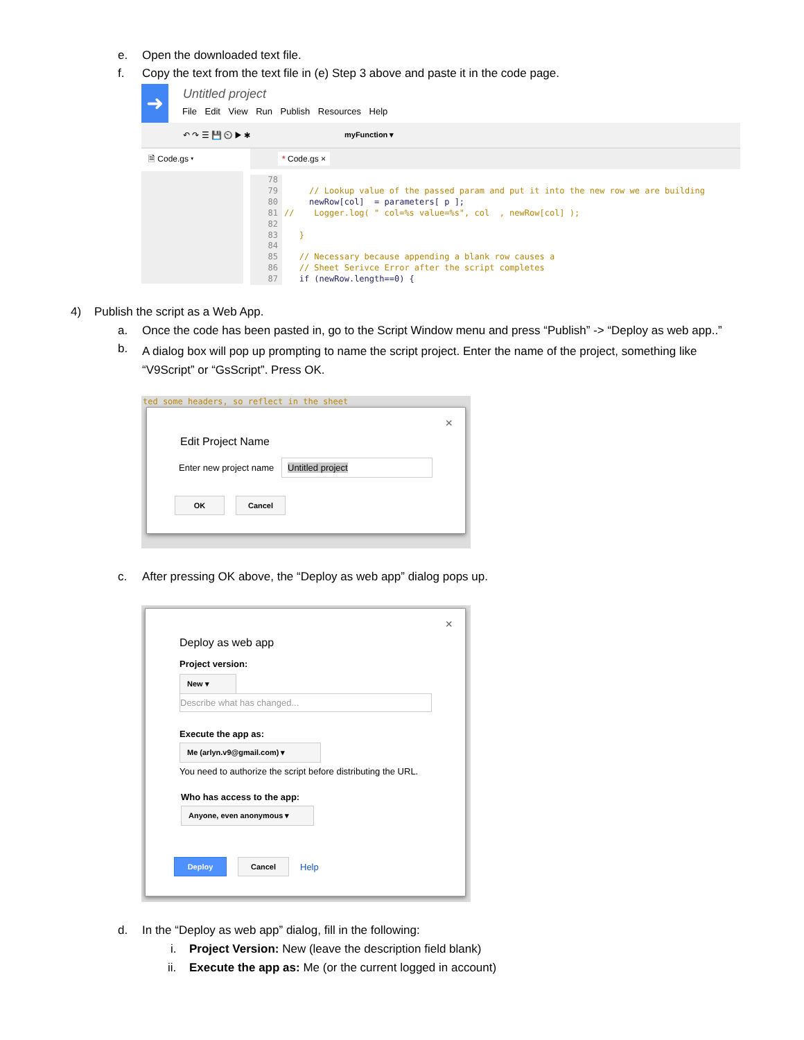e. Open the downloaded text file.
f.
Copy the text from the text file in (e) Step 3 above and paste it in the code page.
➜ Untitled project
File Edit View Run Publish Resources Help
↶ ↷ ☰ 💾 ⏲ ▶ ✱ myFunction ▾
🗎 Code.gs ▾ * Code.gs ×
78
79
80
81
82
83
84
85
86
87
// Lookup value of the passed param and put it into the new row we are building newRow[col] = parameters[ p ]; // Logger.log( " col=%s value=%s", col , newRow[col] ); } // Necessary because appending a blank row causes a // Sheet Serivce Error after the script completes if (newRow.length==0) {
4)
Publish the script as a Web App.
a.
Once the code has been pasted in, go to the Script Window menu and press “Publish” -> “Deploy as web app..”
b.
A dialog box will pop up prompting to name the script project. Enter the name of the project, something like “V9Script” or “GsScript”. Press OK.
ted some headers, so reflect in the sheet
×
Edit Project Name
Enter new project name Untitled project
OK Cancel
c.
After pressing OK above, the “Deploy as web app” dialog pops up.
×
Deploy as web app
Project version:
New ▾
Describe what has changed...
Execute the app as:
Me (arlyn.v9@gmail.com) ▾
You need to authorize the script before distributing the URL.
Who has access to the app:
Anyone, even anonymous ▾
Deploy Cancel
Help
d.
In the “Deploy as web app” dialog, fill in the following:
i.
Project Version: New (leave the description field blank)
ii.
Execute the app as: Me (or the current logged in account)